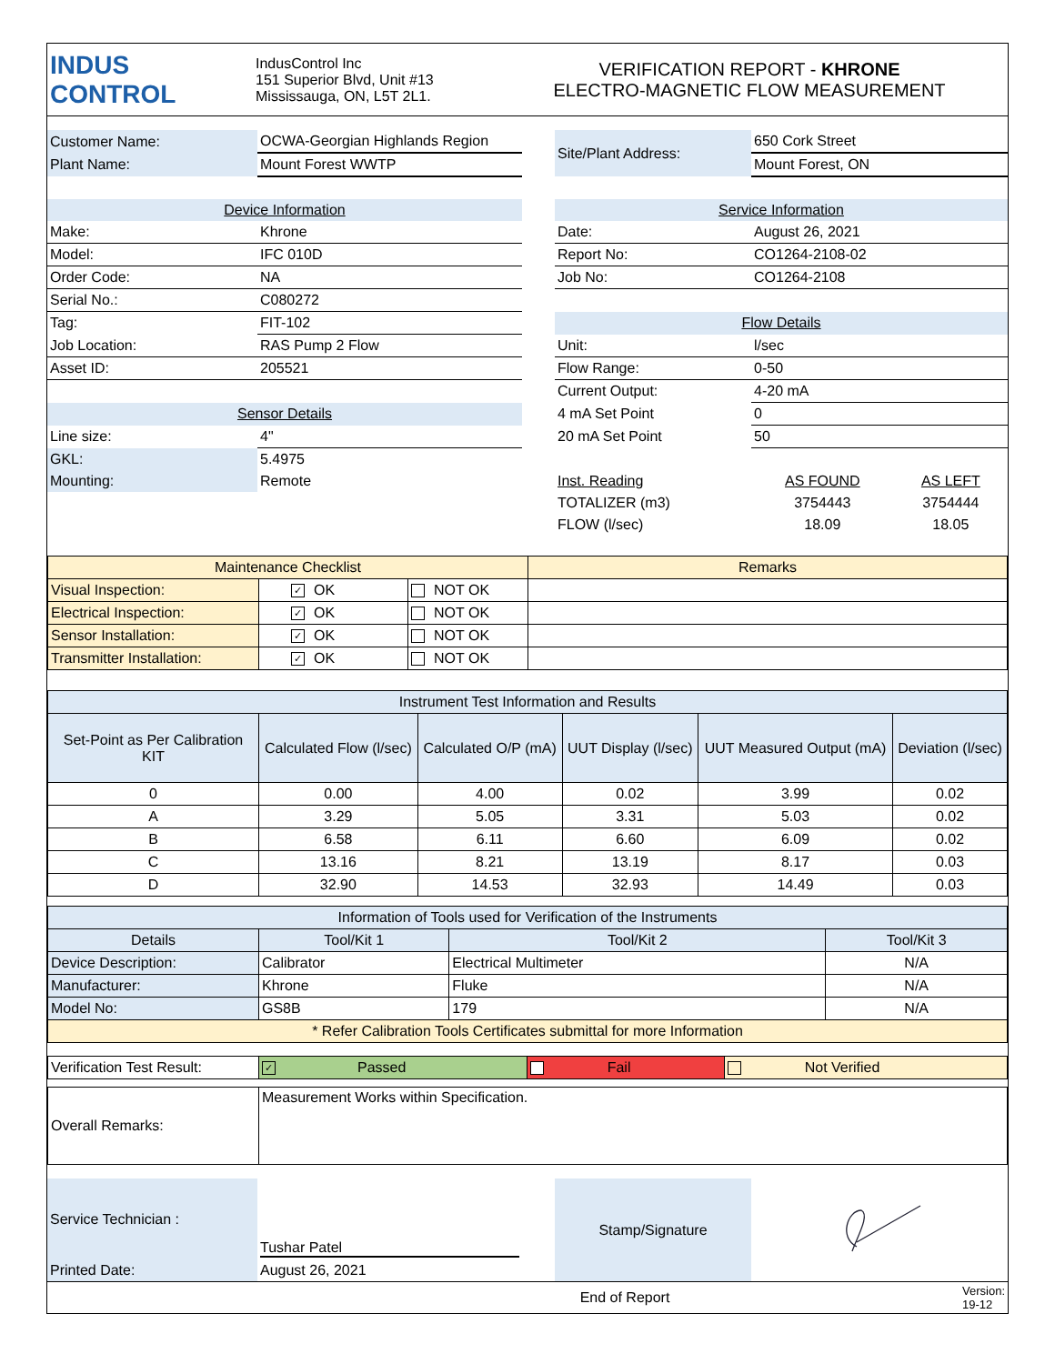| INDUS CONTROL | IndusControl Inc 151 Superior Blvd, Unit #13 Mississauga, ON, L5T 2L1. | VERIFICATION REPORT - KHRONE ELECTRO-MAGNETIC FLOW MEASUREMENT |
| Customer Name: | OCWA-Georgian Highlands Region | | Site/Plant Address: | 650 Cork Street |
| Plant Name: | Mount Forest WWTP | | | Mount Forest, ON |
| Device Information | | | Service Information | |
| Make: | Khrone | | Date: | August 26, 2021 |
| Model: | IFC 010D | | Report No: | CO1264-2108-02 |
| Order Code: | NA | | Job No: | CO1264-2108 |
| Serial No.: | C080272 | | | |
| Tag: | FIT-102 | | Flow Details | |
| Job Location: | RAS Pump 2 Flow | | Unit: | l/sec |
| Asset ID: | 205521 | | Flow Range: | 0-50 |
| | | | Current Output: | 4-20 mA |
| Sensor Details | | | 4 mA Set Point | 0 |
| Line size: | 4" | | 20 mA Set Point | 50 |
| GKL: | 5.4975 | | | | |
| Mounting: | Remote | | Inst. Reading | AS FOUND | AS LEFT |
| | | | TOTALIZER (m3) | 3754443 | 3754444 |
| | | | FLOW (l/sec) | 18.09 | 18.05 |
| Maintenance Checklist | | | Remarks |
| Visual Inspection: | ✓ OK | NOT OK | |
| Electrical Inspection: | ✓ OK | NOT OK | |
| Sensor Installation: | ✓ OK | NOT OK | |
| Transmitter Installation: | ✓ OK | NOT OK | |
| Instrument Test Information and Results | | | | | |
| --- | --- | --- | --- | --- | --- |
| Set-Point as Per Calibration KIT | Calculated Flow (l/sec) | Calculated O/P (mA) | UUT Display (l/sec) | UUT Measured Output (mA) | Deviation (l/sec) |
| 0 | 0.00 | 4.00 | 0.02 | 3.99 | 0.02 |
| A | 3.29 | 5.05 | 3.31 | 5.03 | 0.02 |
| B | 6.58 | 6.11 | 6.60 | 6.09 | 0.02 |
| C | 13.16 | 8.21 | 13.19 | 8.17 | 0.03 |
| D | 32.90 | 14.53 | 32.93 | 14.49 | 0.03 |
| Information of Tools used for Verification of the Instruments | | | |
| --- | --- | --- | --- |
| Details | Tool/Kit 1 | Tool/Kit 2 | Tool/Kit 3 |
| Device Description: | Calibrator | Electrical Multimeter | N/A |
| Manufacturer: | Khrone | Fluke | N/A |
| Model No: | GS8B | 179 | N/A |
| * Refer Calibration Tools Certificates submittal for more Information | | | |
| Verification Test Result: | ✓ Passed | Fail | Not Verified |
| Overall Remarks: | Measurement Works within Specification. |
| Service Technician : | Tushar Patel | | Stamp/Signature | |
| Printed Date: | August 26, 2021 | | | |
| End of Report | Version: 19-12 |